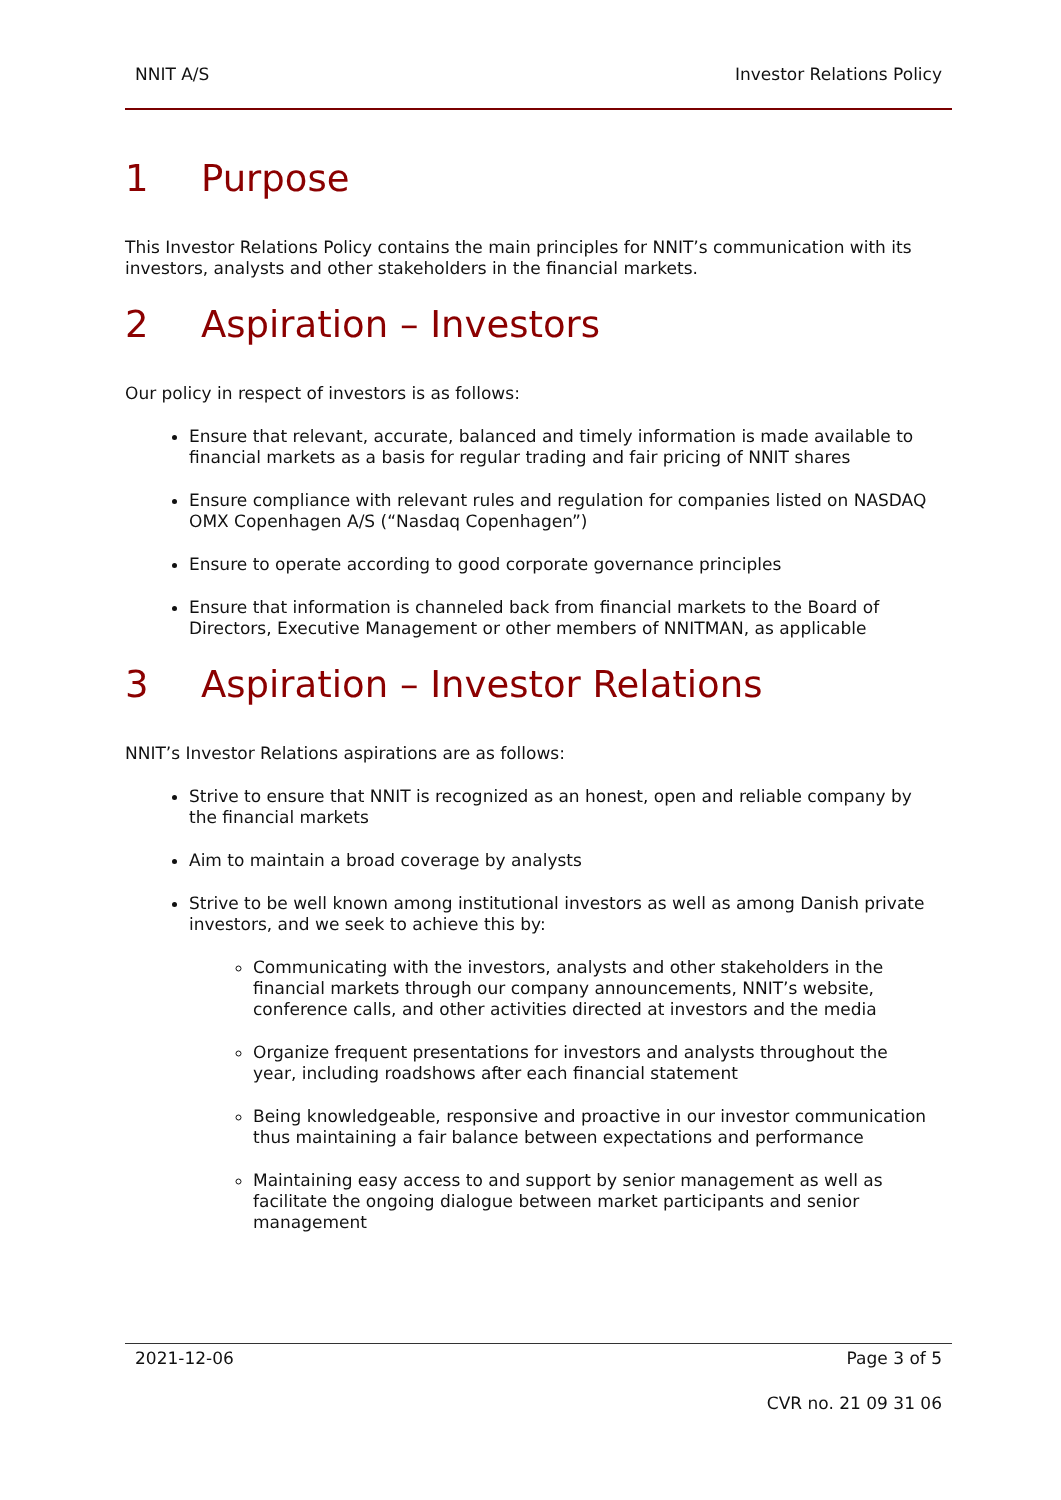NNIT A/S Investor Relations Policy
1 Purpose
This Investor Relations Policy contains the main principles for NNIT’s communication with its investors, analysts and other stakeholders in the financial markets.
2 Aspiration – Investors
Our policy in respect of investors is as follows:
Ensure that relevant, accurate, balanced and timely information is made available to financial markets as a basis for regular trading and fair pricing of NNIT shares
Ensure compliance with relevant rules and regulation for companies listed on NASDAQ OMX Copenhagen A/S (“Nasdaq Copenhagen”)
Ensure to operate according to good corporate governance principles
Ensure that information is channeled back from financial markets to the Board of Directors, Executive Management or other members of NNITMAN, as applicable
3 Aspiration – Investor Relations
NNIT’s Investor Relations aspirations are as follows:
Strive to ensure that NNIT is recognized as an honest, open and reliable company by the financial markets
Aim to maintain a broad coverage by analysts
Strive to be well known among institutional investors as well as among Danish private investors, and we seek to achieve this by:
Communicating with the investors, analysts and other stakeholders in the financial markets through our company announcements, NNIT’s website, conference calls, and other activities directed at investors and the media
Organize frequent presentations for investors and analysts throughout the year, including roadshows after each financial statement
Being knowledgeable, responsive and proactive in our investor communication thus maintaining a fair balance between expectations and performance
Maintaining easy access to and support by senior management as well as facilitate the ongoing dialogue between market participants and senior management
2021-12-06 Page 3 of 5
CVR no. 21 09 31 06